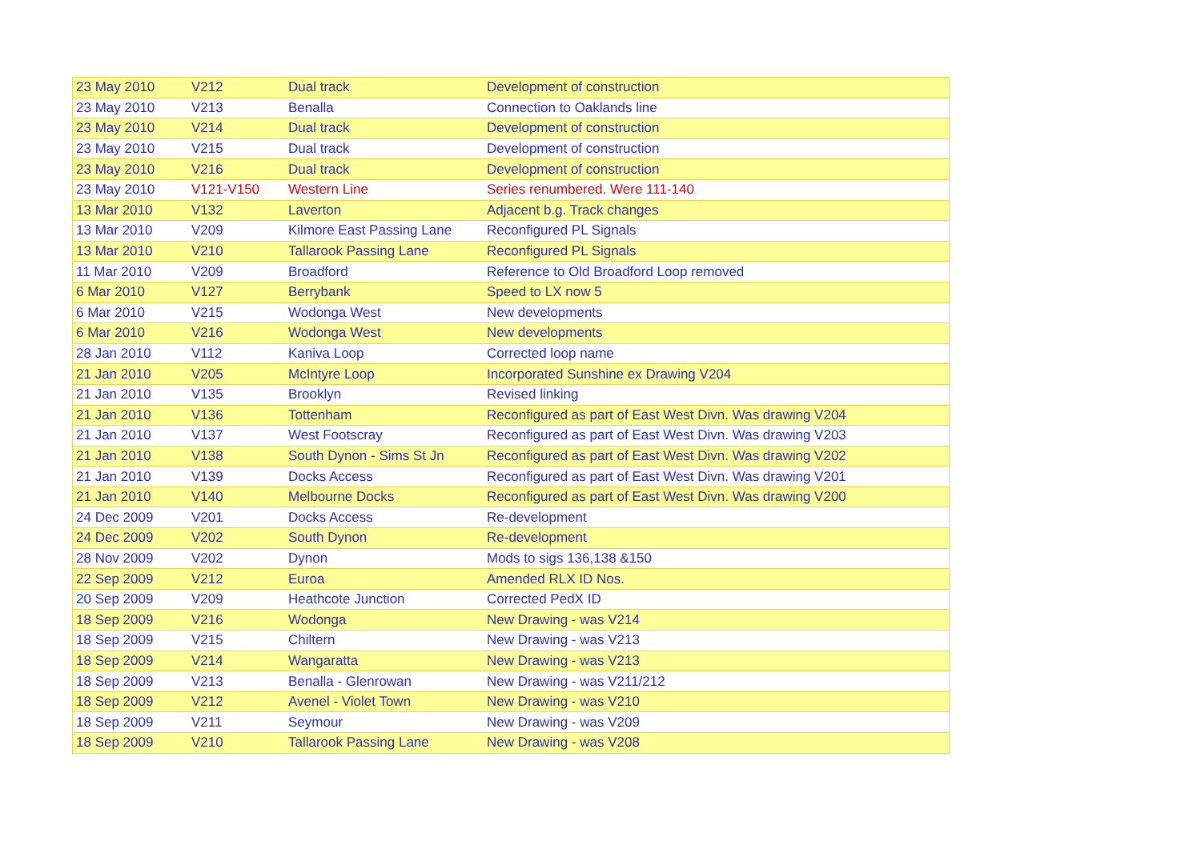| 23 May 2010 | V212 | Dual track | Development of construction |
| 23 May 2010 | V213 | Benalla | Connection to Oaklands line |
| 23 May 2010 | V214 | Dual track | Development of construction |
| 23 May 2010 | V215 | Dual track | Development of construction |
| 23 May 2010 | V216 | Dual track | Development of construction |
| 23 May 2010 | V121-V150 | Western Line | Series renumbered. Were 111-140 |
| 13 Mar 2010 | V132 | Laverton | Adjacent b.g. Track changes |
| 13 Mar 2010 | V209 | Kilmore East Passing Lane | Reconfigured PL Signals |
| 13 Mar 2010 | V210 | Tallarook Passing Lane | Reconfigured PL Signals |
| 11 Mar 2010 | V209 | Broadford | Reference to Old Broadford Loop removed |
| 6 Mar 2010 | V127 | Berrybank | Speed to LX now 5 |
| 6 Mar 2010 | V215 | Wodonga West | New developments |
| 6 Mar 2010 | V216 | Wodonga West | New developments |
| 28 Jan 2010 | V112 | Kaniva Loop | Corrected loop name |
| 21 Jan 2010 | V205 | McIntyre Loop | Incorporated Sunshine ex Drawing V204 |
| 21 Jan 2010 | V135 | Brooklyn | Revised linking |
| 21 Jan 2010 | V136 | Tottenham | Reconfigured as part of East West Divn. Was drawing V204 |
| 21 Jan 2010 | V137 | West Footscray | Reconfigured as part of East West Divn. Was drawing V203 |
| 21 Jan 2010 | V138 | South Dynon - Sims St Jn | Reconfigured as part of East West Divn. Was drawing V202 |
| 21 Jan 2010 | V139 | Docks Access | Reconfigured as part of East West Divn. Was drawing V201 |
| 21 Jan 2010 | V140 | Melbourne Docks | Reconfigured as part of East West Divn. Was drawing V200 |
| 24 Dec 2009 | V201 | Docks Access | Re-development |
| 24 Dec 2009 | V202 | South Dynon | Re-development |
| 28 Nov 2009 | V202 | Dynon | Mods to sigs 136,138 &150 |
| 22 Sep 2009 | V212 | Euroa | Amended RLX ID Nos. |
| 20 Sep 2009 | V209 | Heathcote Junction | Corrected PedX ID |
| 18 Sep 2009 | V216 | Wodonga | New Drawing - was V214 |
| 18 Sep 2009 | V215 | Chiltern | New Drawing - was V213 |
| 18 Sep 2009 | V214 | Wangaratta | New Drawing - was V213 |
| 18 Sep 2009 | V213 | Benalla - Glenrowan | New Drawing - was V211/212 |
| 18 Sep 2009 | V212 | Avenel - Violet Town | New Drawing - was V210 |
| 18 Sep 2009 | V211 | Seymour | New Drawing - was V209 |
| 18 Sep 2009 | V210 | Tallarook Passing Lane | New Drawing - was V208 |